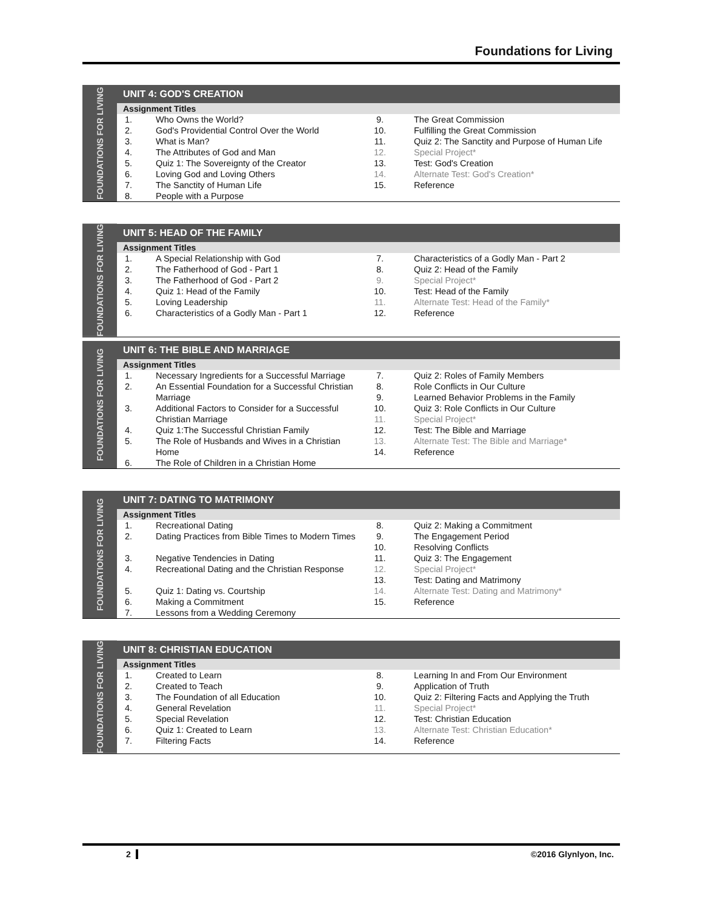Foundations for Living
FOUNDATIONS FOR LIVING
UNIT 4: GOD'S CREATION
Assignment Titles
| 1. | Who Owns the World? | 9. | The Great Commission |
| 2. | God's Providential Control Over the World | 10. | Fulfilling the Great Commission |
| 3. | What is Man? | 11. | Quiz 2: The Sanctity and Purpose of Human Life |
| 4. | The Attributes of God and Man | 12. | Special Project* |
| 5. | Quiz 1: The Sovereignty of the Creator | 13. | Test: God's Creation |
| 6. | Loving God and Loving Others | 14. | Alternate Test: God's Creation* |
| 7. | The Sanctity of Human Life | 15. | Reference |
| 8. | People with a Purpose | | |
FOUNDATIONS FOR LIVING
UNIT 5: HEAD OF THE FAMILY
Assignment Titles
| 1. | A Special Relationship with God | 7. | Characteristics of a Godly Man - Part 2 |
| 2. | The Fatherhood of God - Part 1 | 8. | Quiz 2: Head of the Family |
| 3. | The Fatherhood of God - Part 2 | 9. | Special Project* |
| 4. | Quiz 1: Head of the Family | 10. | Test: Head of the Family |
| 5. | Loving Leadership | 11. | Alternate Test: Head of the Family* |
| 6. | Characteristics of a Godly Man - Part 1 | 12. | Reference |
FOUNDATIONS FOR LIVING
UNIT 6: THE BIBLE AND MARRIAGE
Assignment Titles
| 1. | Necessary Ingredients for a Successful Marriage | 7. | Quiz 2: Roles of Family Members |
| 2. | An Essential Foundation for a Successful Christian Marriage | 8. | Role Conflicts in Our Culture |
| | | 9. | Learned Behavior Problems in the Family |
| 3. | Additional Factors to Consider for a Successful Christian Marriage | 10. | Quiz 3: Role Conflicts in Our Culture |
| | | 11. | Special Project* |
| 4. | Quiz 1:The Successful Christian Family | 12. | Test: The Bible and Marriage |
| 5. | The Role of Husbands and Wives in a Christian Home | 13. | Alternate Test: The Bible and Marriage* |
| | | 14. | Reference |
| 6. | The Role of Children in a Christian Home | | |
FOUNDATIONS FOR LIVING
UNIT 7: DATING TO MATRIMONY
Assignment Titles
| 1. | Recreational Dating | 8. | Quiz 2: Making a Commitment |
| 2. | Dating Practices from Bible Times to Modern Times | 9. | The Engagement Period |
| | | 10. | Resolving Conflicts |
| 3. | Negative Tendencies in Dating | 11. | Quiz 3: The Engagement |
| 4. | Recreational Dating and the Christian Response | 12. | Special Project* |
| | | 13. | Test: Dating and Matrimony |
| 5. | Quiz 1: Dating vs. Courtship | 14. | Alternate Test: Dating and Matrimony* |
| 6. | Making a Commitment | 15. | Reference |
| 7. | Lessons from a Wedding Ceremony | | |
FOUNDATIONS FOR LIVING
UNIT 8: CHRISTIAN EDUCATION
Assignment Titles
| 1. | Created to Learn | 8. | Learning In and From Our Environment |
| 2. | Created to Teach | 9. | Application of Truth |
| 3. | The Foundation of all Education | 10. | Quiz 2: Filtering Facts and Applying the Truth |
| 4. | General Revelation | 11. | Special Project* |
| 5. | Special Revelation | 12. | Test: Christian Education |
| 6. | Quiz 1: Created to Learn | 13. | Alternate Test: Christian Education* |
| 7. | Filtering Facts | 14. | Reference |
2 ©2016 Glynlyon, Inc.